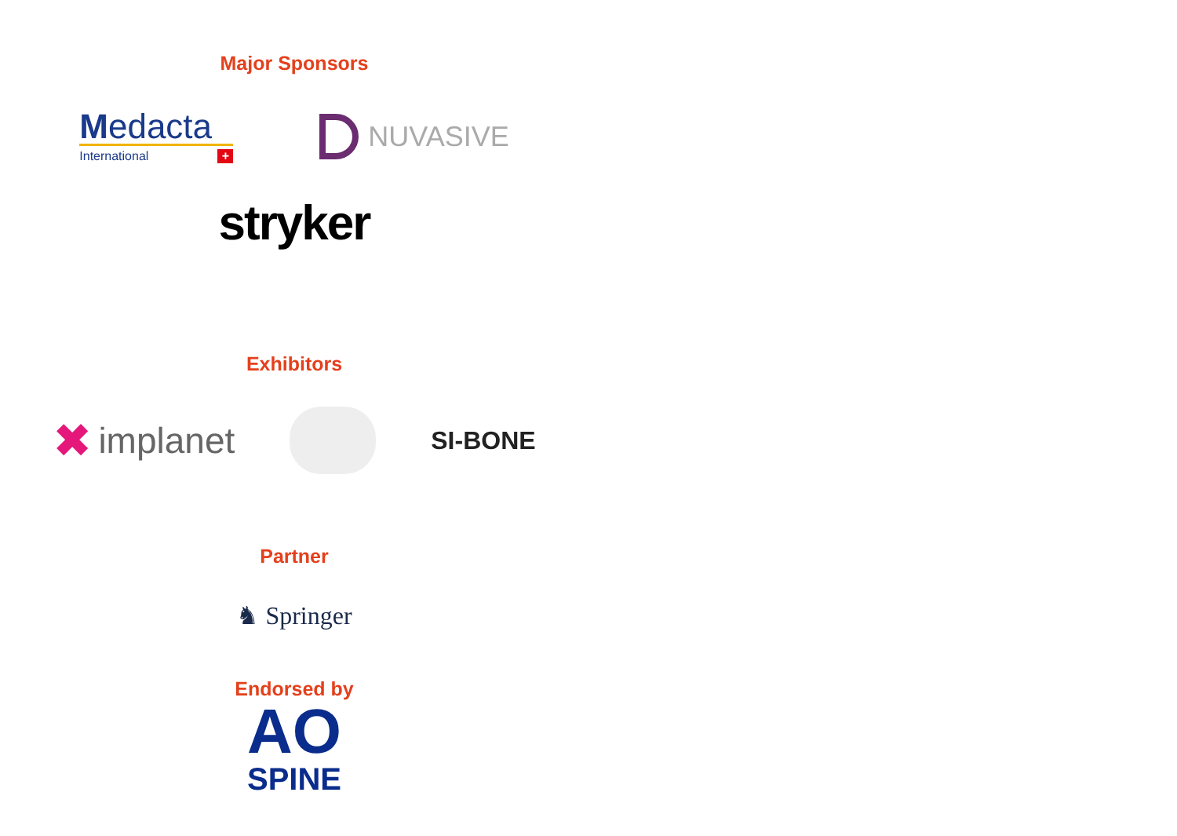Major Sponsors
Medacta
International +
NUVASIVE
stryker
Exhibitors
✖ implanet
SI-BONE
Partner
♞ Springer
Endorsed by
AO
SPINE